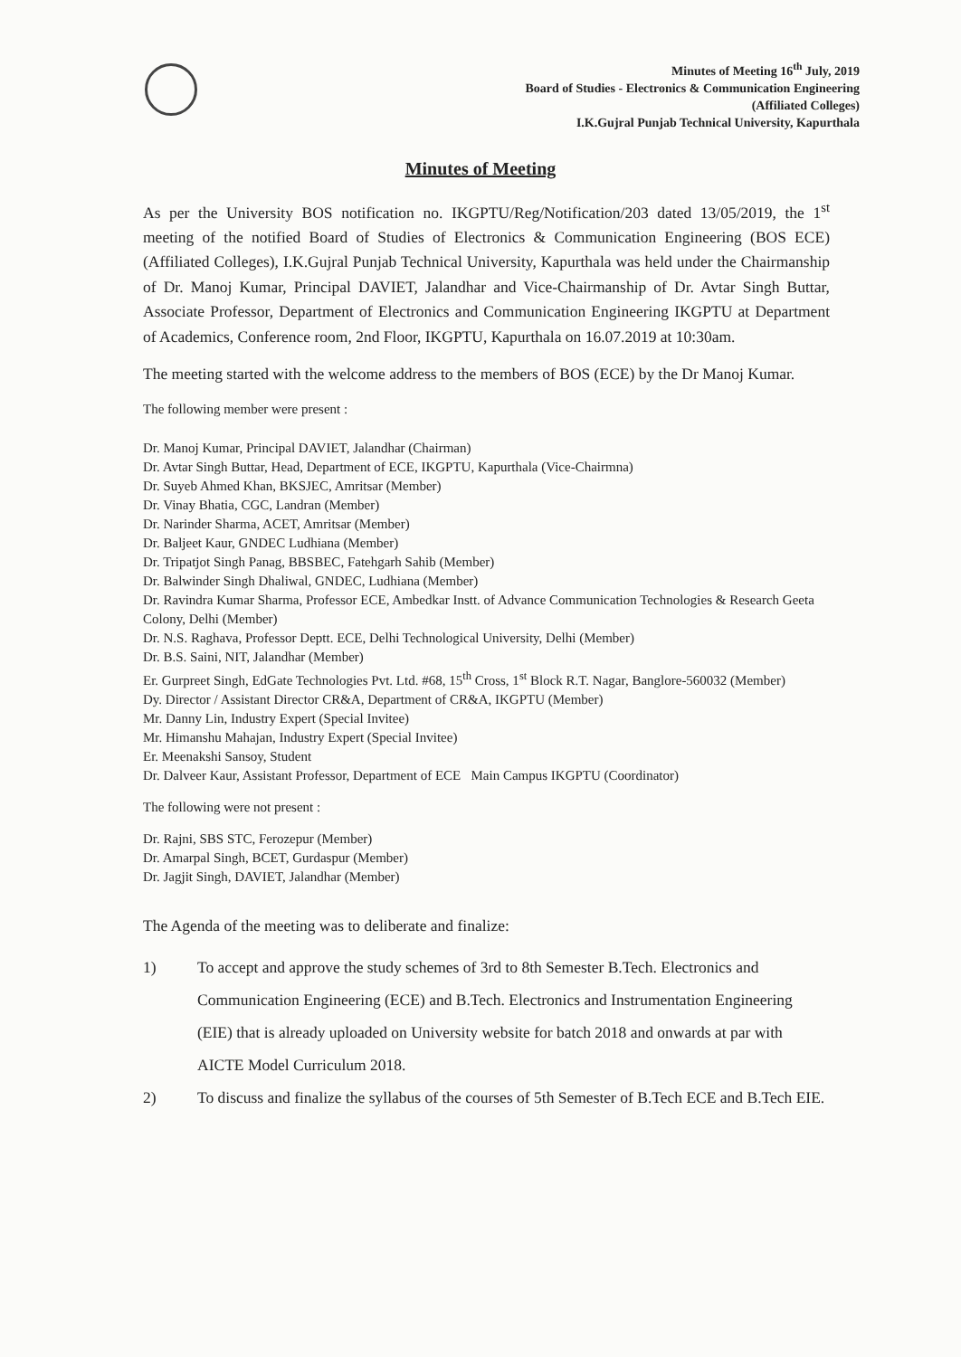Minutes of Meeting 16<sup>th</sup> July, 2019
Board of Studies - Electronics & Communication Engineering
(Affiliated Colleges)
I.K.Gujral Punjab Technical University, Kapurthala
Minutes of Meeting
As per the University BOS notification no. IKGPTU/Reg/Notification/203 dated 13/05/2019, the 1<sup>st</sup> meeting of the notified Board of Studies of Electronics & Communication Engineering (BOS ECE) (Affiliated Colleges), I.K.Gujral Punjab Technical University, Kapurthala was held under the Chairmanship of Dr. Manoj Kumar, Principal DAVIET, Jalandhar and Vice-Chairmanship of Dr. Avtar Singh Buttar, Associate Professor, Department of Electronics and Communication Engineering IKGPTU at Department of Academics, Conference room, 2nd Floor, IKGPTU, Kapurthala on 16.07.2019 at 10:30am.
The meeting started with the welcome address to the members of BOS (ECE) by the Dr Manoj Kumar.
The following member were present :
Dr. Manoj Kumar, Principal DAVIET, Jalandhar (Chairman)
Dr. Avtar Singh Buttar, Head, Department of ECE, IKGPTU, Kapurthala (Vice-Chairmna)
Dr. Suyeb Ahmed Khan, BKSJEC, Amritsar (Member)
Dr. Vinay Bhatia, CGC, Landran (Member)
Dr. Narinder Sharma, ACET, Amritsar (Member)
Dr. Baljeet Kaur, GNDEC Ludhiana (Member)
Dr. Tripatjot Singh Panag, BBSBEC, Fatehgarh Sahib (Member)
Dr. Balwinder Singh Dhaliwal, GNDEC, Ludhiana (Member)
Dr. Ravindra Kumar Sharma, Professor ECE, Ambedkar Instt. of Advance Communication Technologies & Research Geeta Colony, Delhi (Member)
Dr. N.S. Raghava, Professor Deptt. ECE, Delhi Technological University, Delhi (Member)
Dr. B.S. Saini, NIT, Jalandhar (Member)
Er. Gurpreet Singh, EdGate Technologies Pvt. Ltd. #68, 15<sup>th</sup> Cross, 1<sup>st</sup> Block R.T. Nagar, Banglore-560032 (Member)
Dy. Director / Assistant Director CR&A, Department of CR&A, IKGPTU (Member)
Mr. Danny Lin, Industry Expert (Special Invitee)
Mr. Himanshu Mahajan, Industry Expert (Special Invitee)
Er. Meenakshi Sansoy, Student
Dr. Dalveer Kaur, Assistant Professor, Department of ECE Main Campus IKGPTU (Coordinator)
The following were not present :
Dr. Rajni, SBS STC, Ferozepur (Member)
Dr. Amarpal Singh, BCET, Gurdaspur (Member)
Dr. Jagjit Singh, DAVIET, Jalandhar (Member)
The Agenda of the meeting was to deliberate and finalize:
1) To accept and approve the study schemes of 3rd to 8th Semester B.Tech. Electronics and Communication Engineering (ECE) and B.Tech. Electronics and Instrumentation Engineering (EIE) that is already uploaded on University website for batch 2018 and onwards at par with AICTE Model Curriculum 2018.
2) To discuss and finalize the syllabus of the courses of 5th Semester of B.Tech ECE and B.Tech EIE.